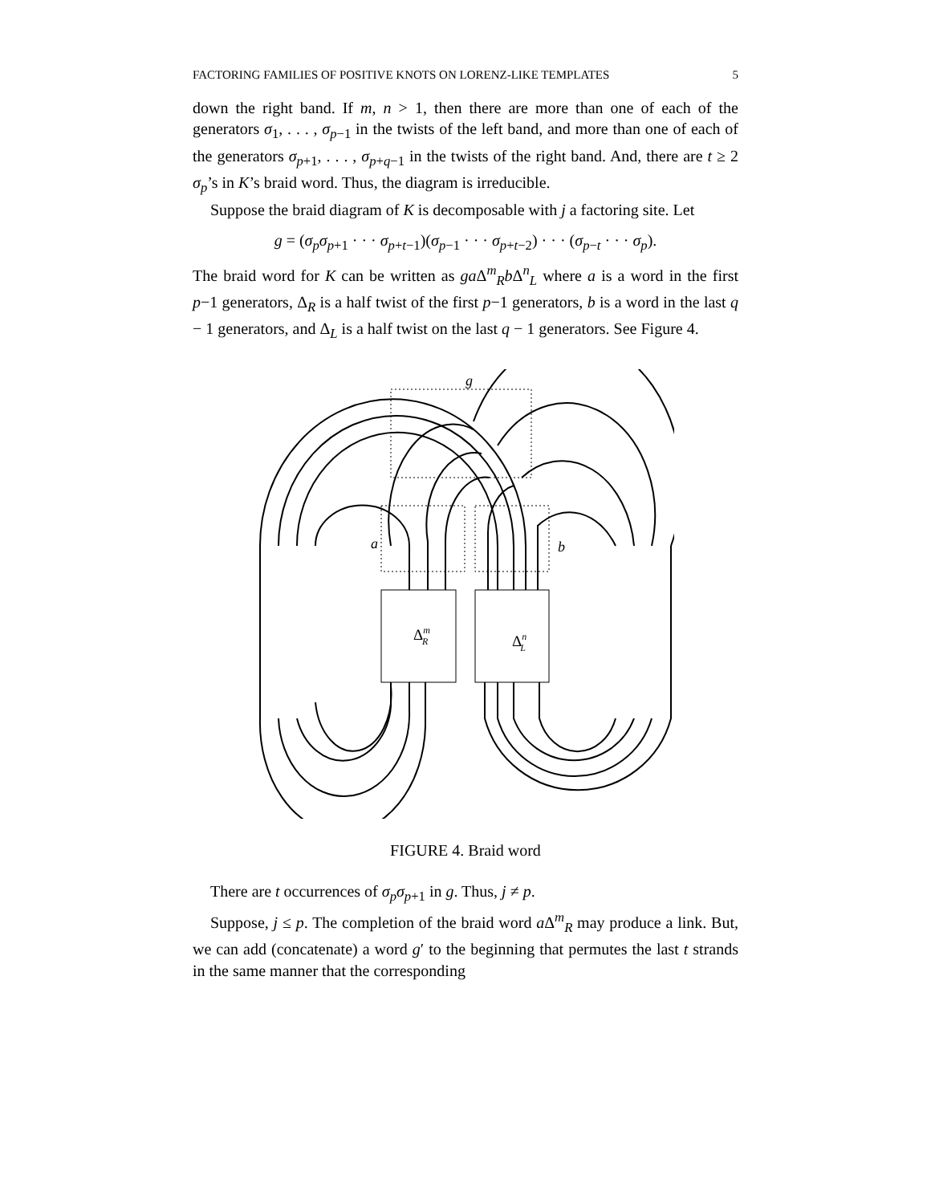FACTORING FAMILIES OF POSITIVE KNOTS ON LORENZ-LIKE TEMPLATES 5
down the right band. If m, n > 1, then there are more than one of each of the generators σ<sub>1</sub>, . . . , σ<sub>p−1</sub> in the twists of the left band, and more than one of each of the generators σ<sub>p+1</sub>, . . . , σ<sub>p+q−1</sub> in the twists of the right band. And, there are t ≥ 2 σ<sub>p</sub>’s in K’s braid word. Thus, the diagram is irreducible.
Suppose the braid diagram of K is decomposable with j a factoring site. Let
g = (σ<sub>p</sub>σ<sub>p+1</sub> · · · σ<sub>p+t−1</sub>)(σ<sub>p−1</sub> · · · σ<sub>p+t−2</sub>) · · · (σ<sub>p−t</sub> · · · σ<sub>p</sub>).
The braid word for K can be written as ga Δ<sup>m</sup><sub>R</sub>b Δ<sup>n</sup><sub>L</sub> where a is a word in the first p−1 generators, Δ<sub>R</sub> is a half twist of the first p−1 generators, b is a word in the last q − 1 generators, and Δ<sub>L</sub> is a half twist on the last q − 1 generators. See Figure 4.
g
a
b
ΔmR
ΔnL
FIGURE 4. Braid word
There are t occurrences of σ<sub>p</sub>σ<sub>p+1</sub> in g. Thus, j ≠ p.
Suppose, j ≤ p. The completion of the braid word a Δ<sup>m</sup><sub>R</sub> may produce a link. But, we can add (concatenate) a word g′ to the beginning that permutes the last t strands in the same manner that the corresponding